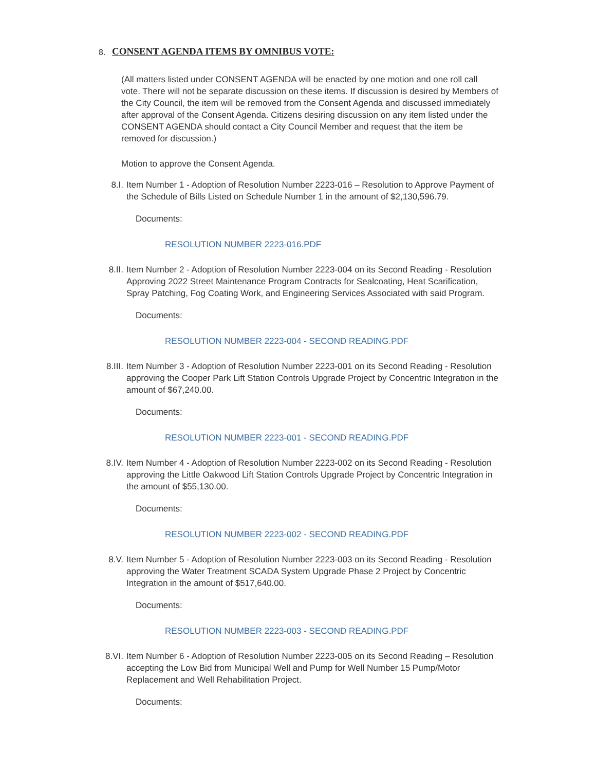8.
CONSENT AGENDA ITEMS BY OMNIBUS VOTE:
(All matters listed under CONSENT AGENDA will be enacted by one motion and one roll call vote. There will not be separate discussion on these items. If discussion is desired by Members of the City Council, the item will be removed from the Consent Agenda and discussed immediately after approval of the Consent Agenda. Citizens desiring discussion on any item listed under the CONSENT AGENDA should contact a City Council Member and request that the item be removed for discussion.)
Motion to approve the Consent Agenda.
8.I. Item Number 1 - Adoption of Resolution Number 2223-016 – Resolution to Approve Payment of the Schedule of Bills Listed on Schedule Number 1 in the amount of $2,130,596.79.
Documents:
RESOLUTION NUMBER 2223-016.PDF
8.II. Item Number 2 - Adoption of Resolution Number 2223-004 on its Second Reading - Resolution Approving 2022 Street Maintenance Program Contracts for Sealcoating, Heat Scarification, Spray Patching, Fog Coating Work, and Engineering Services Associated with said Program.
Documents:
RESOLUTION NUMBER 2223-004 - SECOND READING.PDF
8.III. Item Number 3 - Adoption of Resolution Number 2223-001 on its Second Reading - Resolution approving the Cooper Park Lift Station Controls Upgrade Project by Concentric Integration in the amount of $67,240.00.
Documents:
RESOLUTION NUMBER 2223-001 - SECOND READING.PDF
8.IV. Item Number 4 - Adoption of Resolution Number 2223-002 on its Second Reading - Resolution approving the Little Oakwood Lift Station Controls Upgrade Project by Concentric Integration in the amount of $55,130.00.
Documents:
RESOLUTION NUMBER 2223-002 - SECOND READING.PDF
8.V. Item Number 5 - Adoption of Resolution Number 2223-003 on its Second Reading - Resolution approving the Water Treatment SCADA System Upgrade Phase 2 Project by Concentric Integration in the amount of $517,640.00.
Documents:
RESOLUTION NUMBER 2223-003 - SECOND READING.PDF
8.VI. Item Number 6 - Adoption of Resolution Number 2223-005 on its Second Reading – Resolution accepting the Low Bid from Municipal Well and Pump for Well Number 15 Pump/Motor Replacement and Well Rehabilitation Project.
Documents: